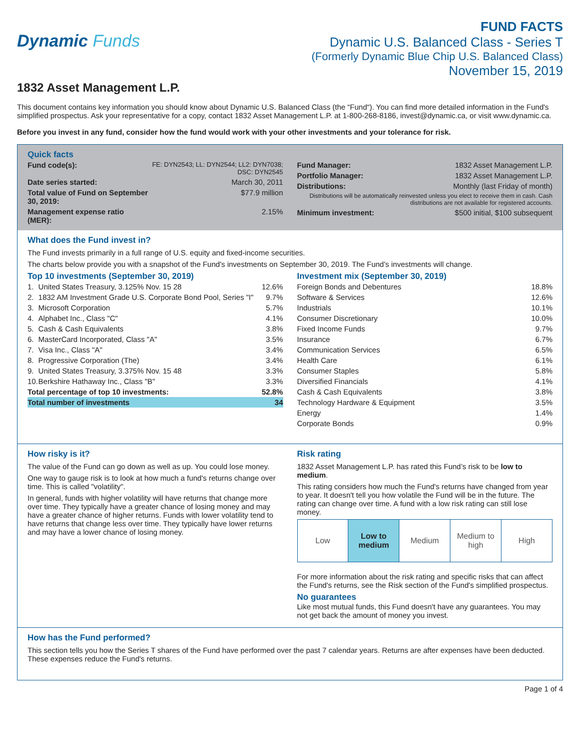Dynamic Funds
FUND FACTS
Dynamic U.S. Balanced Class - Series T
(Formerly Dynamic Blue Chip U.S. Balanced Class)
November 15, 2019
1832 Asset Management L.P.
This document contains key information you should know about Dynamic U.S. Balanced Class (the “Fund“). You can find more detailed information in the Fund's simplified prospectus. Ask your representative for a copy, contact 1832 Asset Management L.P. at 1-800-268-8186, invest@dynamic.ca, or visit www.dynamic.ca.
Before you invest in any fund, consider how the fund would work with your other investments and your tolerance for risk.
Quick facts
| Fund code(s): | FE: DYN2543; LL: DYN2544; LL2: DYN7038; DSC: DYN2545 |
| Date series started: | March 30, 2011 |
| Total value of Fund on September 30, 2019: | $77.9 million |
| Management expense ratio (MER): | 2.15% |
| Fund Manager: | 1832 Asset Management L.P. |
| Portfolio Manager: | 1832 Asset Management L.P. |
| Distributions: | Monthly (last Friday of month) |
| Distributions will be automatically reinvested unless you elect to receive them in cash. Cash distributions are not available for registered accounts. | |
| Minimum investment: | $500 initial, $100 subsequent |
What does the Fund invest in?
The Fund invests primarily in a full range of U.S. equity and fixed-income securities.
The charts below provide you with a snapshot of the Fund's investments on September 30, 2019. The Fund's investments will change.
Top 10 investments (September 30, 2019)
| 1. | United States Treasury, 3.125% Nov. 15 28 | 12.6% |
| 2. | 1832 AM Investment Grade U.S. Corporate Bond Pool, Series "I" | 9.7% |
| 3. | Microsoft Corporation | 5.7% |
| 4. | Alphabet Inc., Class "C" | 4.1% |
| 5. | Cash & Cash Equivalents | 3.8% |
| 6. | MasterCard Incorporated, Class "A" | 3.5% |
| 7. | Visa Inc., Class "A" | 3.4% |
| 8. | Progressive Corporation (The) | 3.4% |
| 9. | United States Treasury, 3.375% Nov. 15 48 | 3.3% |
| 10. | Berkshire Hathaway Inc., Class "B" | 3.3% |
| Total percentage of top 10 investments: | | 52.8% |
| Total number of investments | | 34 |
Investment mix (September 30, 2019)
| Foreign Bonds and Debentures | 18.8% |
| Software & Services | 12.6% |
| Industrials | 10.1% |
| Consumer Discretionary | 10.0% |
| Fixed Income Funds | 9.7% |
| Insurance | 6.7% |
| Communication Services | 6.5% |
| Health Care | 6.1% |
| Consumer Staples | 5.8% |
| Diversified Financials | 4.1% |
| Cash & Cash Equivalents | 3.8% |
| Technology Hardware & Equipment | 3.5% |
| Energy | 1.4% |
| Corporate Bonds | 0.9% |
How risky is it?
The value of the Fund can go down as well as up. You could lose money.
One way to gauge risk is to look at how much a fund's returns change over time. This is called "volatility".
In general, funds with higher volatility will have returns that change more over time. They typically have a greater chance of losing money and may have a greater chance of higher returns. Funds with lower volatility tend to have returns that change less over time. They typically have lower returns and may have a lower chance of losing money.
Risk rating
1832 Asset Management L.P. has rated this Fund’s risk to be low to medium.
This rating considers how much the Fund's returns have changed from year to year. It doesn't tell you how volatile the Fund will be in the future. The rating can change over time. A fund with a low risk rating can still lose money.
| Low | Low to medium | Medium | Medium to high | High |
For more information about the risk rating and specific risks that can affect the Fund's returns, see the Risk section of the Fund's simplified prospectus.
No guarantees
Like most mutual funds, this Fund doesn't have any guarantees. You may not get back the amount of money you invest.
How has the Fund performed?
This section tells you how the Series T shares of the Fund have performed over the past 7 calendar years. Returns are after expenses have been deducted. These expenses reduce the Fund's returns.
Page 1 of 4